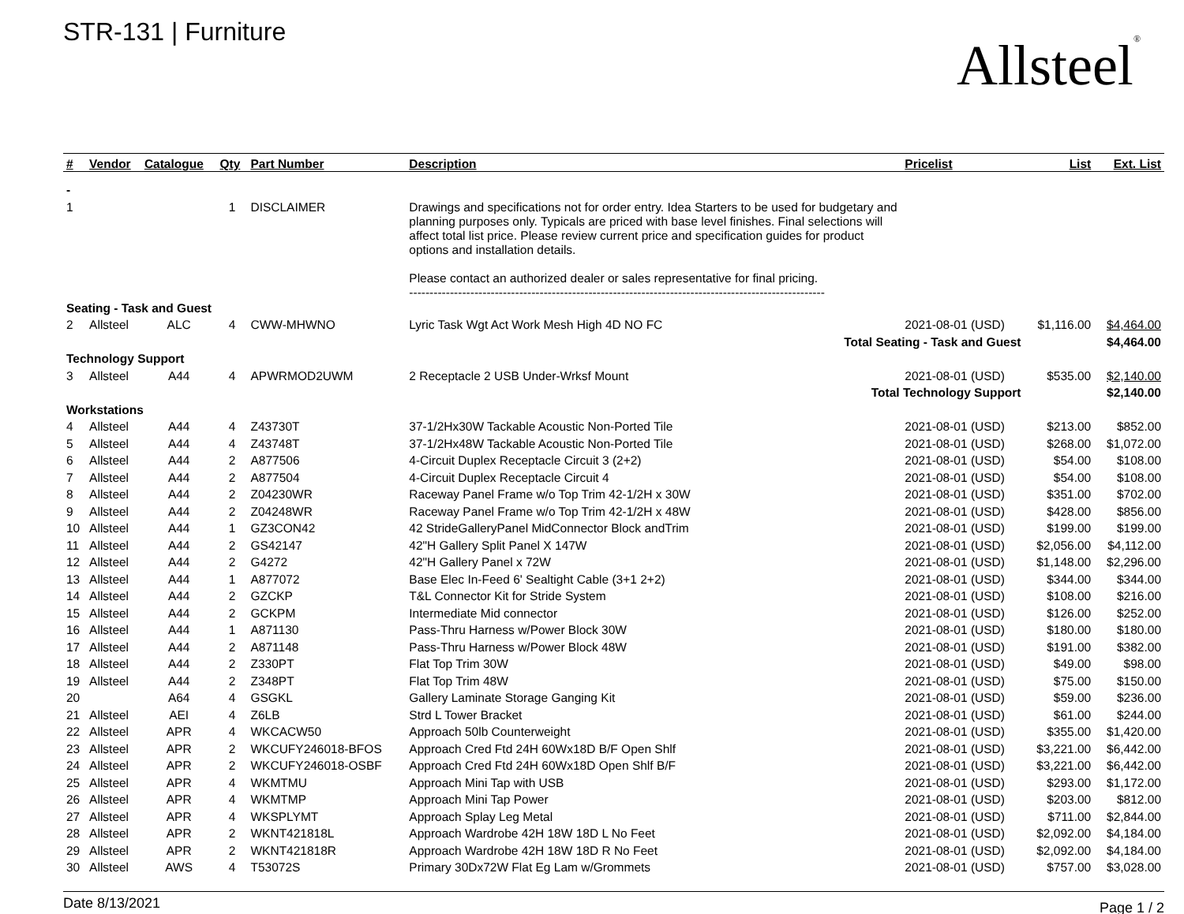STR-131 | Furniture
Allsteel<sup>®</sup>
| # | Vendor | Catalogue | Qty | Part Number | Description | Pricelist | List | Ext. List |
| --- | --- | --- | --- | --- | --- | --- | --- | --- |
| - | | | | | | | | |
| 1 | | | 1 | DISCLAIMER | Drawings and specifications not for order entry. Idea Starters to be used for budgetary and planning purposes only. Typicals are priced with base level finishes. Final selections will affect total list price. Please review current price and specification guides for product options and installation details. Please contact an authorized dealer or sales representative for final pricing. ------------------------------------------------------------------------------------------------------ | | | |
| Seating - Task and Guest | | | | | | | | |
| 2 | Allsteel | ALC | 4 | CWW-MHWNO | Lyric Task Wgt Act Work Mesh High 4D NO FC | 2021-08-01 (USD) | $1,116.00 | $4,464.00 |
| Total Seating - Task and Guest | | | | | | | $4,464.00 | |
| Technology Support | | | | | | | | |
| 3 | Allsteel | A44 | 4 | APWRMOD2UWM | 2 Receptacle 2 USB Under-Wrksf Mount | 2021-08-01 (USD) | $535.00 | $2,140.00 |
| Total Technology Support | | | | | | | $2,140.00 | |
| Workstations | | | | | | | | |
| 4 | Allsteel | A44 | 4 | Z43730T | 37-1/2Hx30W Tackable Acoustic Non-Ported Tile | 2021-08-01 (USD) | $213.00 | $852.00 |
| 5 | Allsteel | A44 | 4 | Z43748T | 37-1/2Hx48W Tackable Acoustic Non-Ported Tile | 2021-08-01 (USD) | $268.00 | $1,072.00 |
| 6 | Allsteel | A44 | 2 | A877506 | 4-Circuit Duplex Receptacle Circuit 3 (2+2) | 2021-08-01 (USD) | $54.00 | $108.00 |
| 7 | Allsteel | A44 | 2 | A877504 | 4-Circuit Duplex Receptacle Circuit 4 | 2021-08-01 (USD) | $54.00 | $108.00 |
| 8 | Allsteel | A44 | 2 | Z04230WR | Raceway Panel Frame w/o Top Trim 42-1/2H x 30W | 2021-08-01 (USD) | $351.00 | $702.00 |
| 9 | Allsteel | A44 | 2 | Z04248WR | Raceway Panel Frame w/o Top Trim 42-1/2H x 48W | 2021-08-01 (USD) | $428.00 | $856.00 |
| 10 | Allsteel | A44 | 1 | GZ3CON42 | 42 StrideGalleryPanel MidConnector Block andTrim | 2021-08-01 (USD) | $199.00 | $199.00 |
| 11 | Allsteel | A44 | 2 | GS42147 | 42"H Gallery Split Panel X 147W | 2021-08-01 (USD) | $2,056.00 | $4,112.00 |
| 12 | Allsteel | A44 | 2 | G4272 | 42"H Gallery Panel x 72W | 2021-08-01 (USD) | $1,148.00 | $2,296.00 |
| 13 | Allsteel | A44 | 1 | A877072 | Base Elec In-Feed 6' Sealtight Cable (3+1 2+2) | 2021-08-01 (USD) | $344.00 | $344.00 |
| 14 | Allsteel | A44 | 2 | GZCKP | T&L Connector Kit for Stride System | 2021-08-01 (USD) | $108.00 | $216.00 |
| 15 | Allsteel | A44 | 2 | GCKPM | Intermediate Mid connector | 2021-08-01 (USD) | $126.00 | $252.00 |
| 16 | Allsteel | A44 | 1 | A871130 | Pass-Thru Harness w/Power Block 30W | 2021-08-01 (USD) | $180.00 | $180.00 |
| 17 | Allsteel | A44 | 2 | A871148 | Pass-Thru Harness w/Power Block 48W | 2021-08-01 (USD) | $191.00 | $382.00 |
| 18 | Allsteel | A44 | 2 | Z330PT | Flat Top Trim 30W | 2021-08-01 (USD) | $49.00 | $98.00 |
| 19 | Allsteel | A44 | 2 | Z348PT | Flat Top Trim 48W | 2021-08-01 (USD) | $75.00 | $150.00 |
| 20 | | A64 | 4 | GSGKL | Gallery Laminate Storage Ganging Kit | 2021-08-01 (USD) | $59.00 | $236.00 |
| 21 | Allsteel | AEI | 4 | Z6LB | Strd L Tower Bracket | 2021-08-01 (USD) | $61.00 | $244.00 |
| 22 | Allsteel | APR | 4 | WKCACW50 | Approach 50lb Counterweight | 2021-08-01 (USD) | $355.00 | $1,420.00 |
| 23 | Allsteel | APR | 2 | WKCUFY246018-BFOS | Approach Cred Ftd 24H 60Wx18D B/F Open Shlf | 2021-08-01 (USD) | $3,221.00 | $6,442.00 |
| 24 | Allsteel | APR | 2 | WKCUFY246018-OSBF | Approach Cred Ftd 24H 60Wx18D Open Shlf B/F | 2021-08-01 (USD) | $3,221.00 | $6,442.00 |
| 25 | Allsteel | APR | 4 | WKMTMU | Approach Mini Tap with USB | 2021-08-01 (USD) | $293.00 | $1,172.00 |
| 26 | Allsteel | APR | 4 | WKMTMP | Approach Mini Tap Power | 2021-08-01 (USD) | $203.00 | $812.00 |
| 27 | Allsteel | APR | 4 | WKSPLYMT | Approach Splay Leg Metal | 2021-08-01 (USD) | $711.00 | $2,844.00 |
| 28 | Allsteel | APR | 2 | WKNT421818L | Approach Wardrobe 42H 18W 18D L No Feet | 2021-08-01 (USD) | $2,092.00 | $4,184.00 |
| 29 | Allsteel | APR | 2 | WKNT421818R | Approach Wardrobe 42H 18W 18D R No Feet | 2021-08-01 (USD) | $2,092.00 | $4,184.00 |
| 30 | Allsteel | AWS | 4 | T53072S | Primary 30Dx72W Flat Eg Lam w/Grommets | 2021-08-01 (USD) | $757.00 | $3,028.00 |
Date 8/13/2021 Page 1 / 2